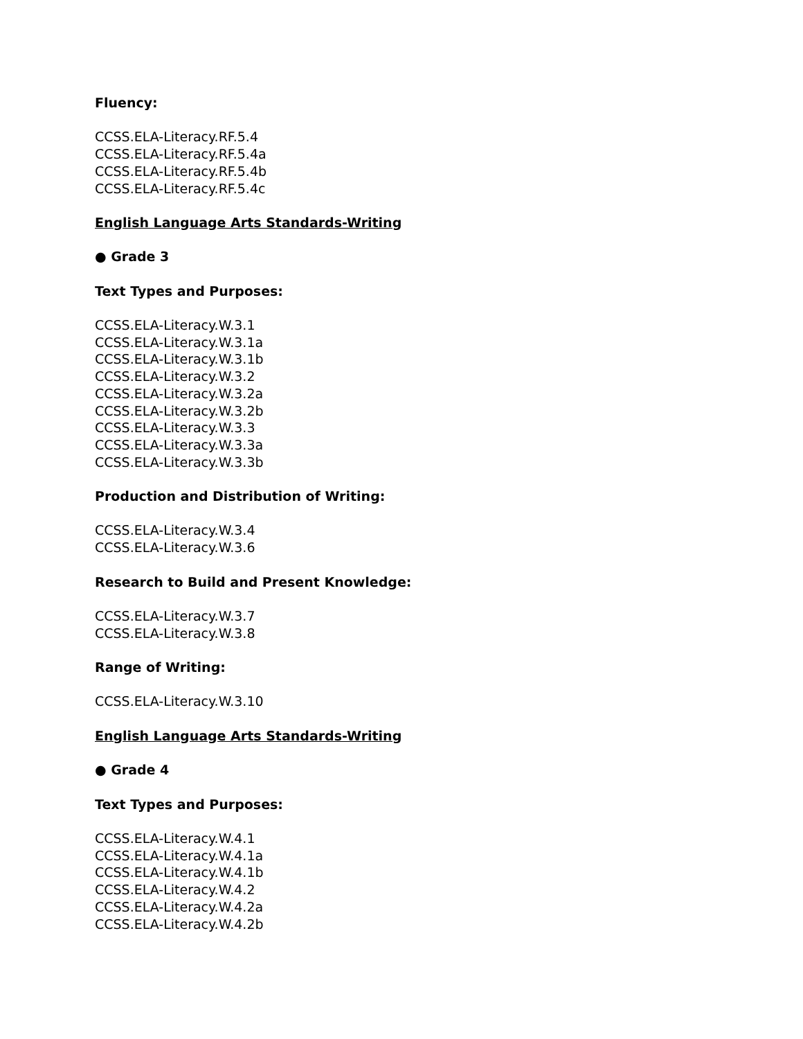Fluency:
CCSS.ELA-Literacy.RF.5.4
CCSS.ELA-Literacy.RF.5.4a
CCSS.ELA-Literacy.RF.5.4b
CCSS.ELA-Literacy.RF.5.4c
English Language Arts Standards-Writing
● Grade 3
Text Types and Purposes:
CCSS.ELA-Literacy.W.3.1
CCSS.ELA-Literacy.W.3.1a
CCSS.ELA-Literacy.W.3.1b
CCSS.ELA-Literacy.W.3.2
CCSS.ELA-Literacy.W.3.2a
CCSS.ELA-Literacy.W.3.2b
CCSS.ELA-Literacy.W.3.3
CCSS.ELA-Literacy.W.3.3a
CCSS.ELA-Literacy.W.3.3b
Production and Distribution of Writing:
CCSS.ELA-Literacy.W.3.4
CCSS.ELA-Literacy.W.3.6
Research to Build and Present Knowledge:
CCSS.ELA-Literacy.W.3.7
CCSS.ELA-Literacy.W.3.8
Range of Writing:
CCSS.ELA-Literacy.W.3.10
English Language Arts Standards-Writing
● Grade 4
Text Types and Purposes:
CCSS.ELA-Literacy.W.4.1
CCSS.ELA-Literacy.W.4.1a
CCSS.ELA-Literacy.W.4.1b
CCSS.ELA-Literacy.W.4.2
CCSS.ELA-Literacy.W.4.2a
CCSS.ELA-Literacy.W.4.2b